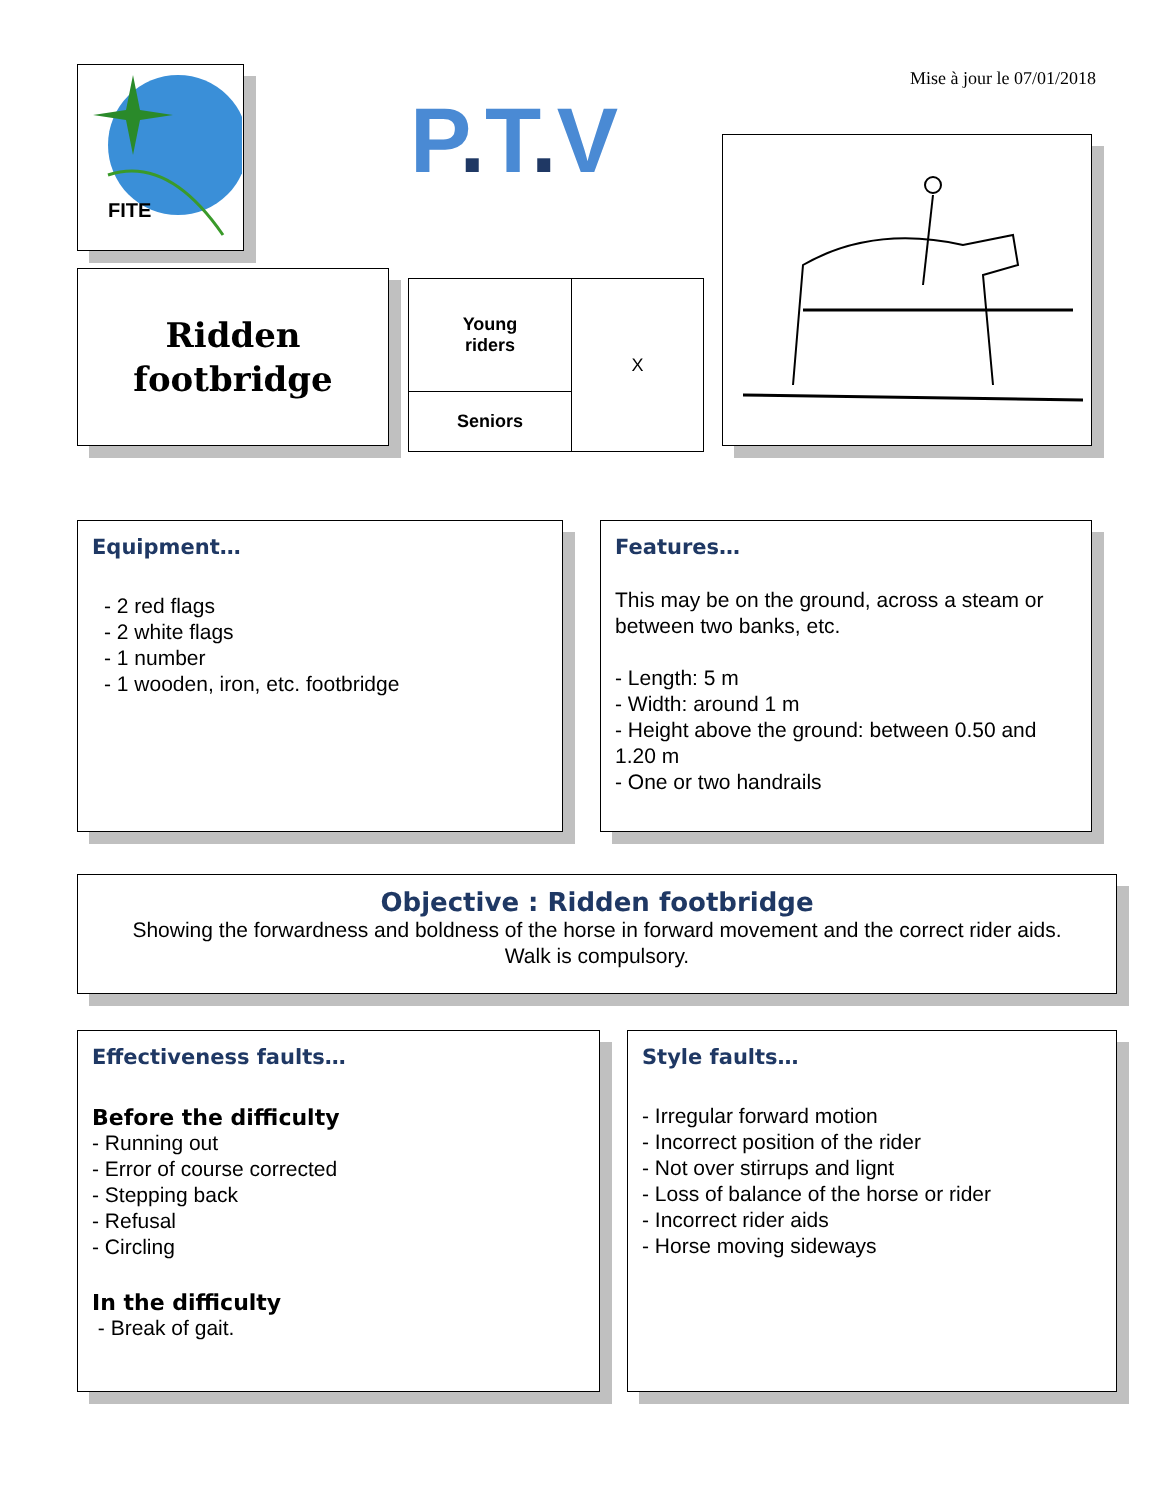Mise à jour le 07/01/2018
FITE
P. T. V
Ridden
footbridge
| Young riders | X |
| Seniors | |
Equipment…
- 2 red flags
- 2 white flags
- 1 number
- 1 wooden, iron, etc. footbridge
Features…
This may be on the ground, across a steam or between two banks, etc.
- Length: 5 m
- Width: around 1 m
- Height above the ground: between 0.50 and 1.20 m
- One or two handrails
Objective : Ridden footbridge
Showing the forwardness and boldness of the horse in forward movement and the correct rider aids.
Walk is compulsory.
Effectiveness faults…
Before the difficulty
- Running out
- Error of course corrected
- Stepping back
- Refusal
- Circling
In the difficulty
- Break of gait.
Style faults…
- Irregular forward motion
- Incorrect position of the rider
- Not over stirrups and lignt
- Loss of balance of the horse or rider
- Incorrect rider aids
- Horse moving sideways